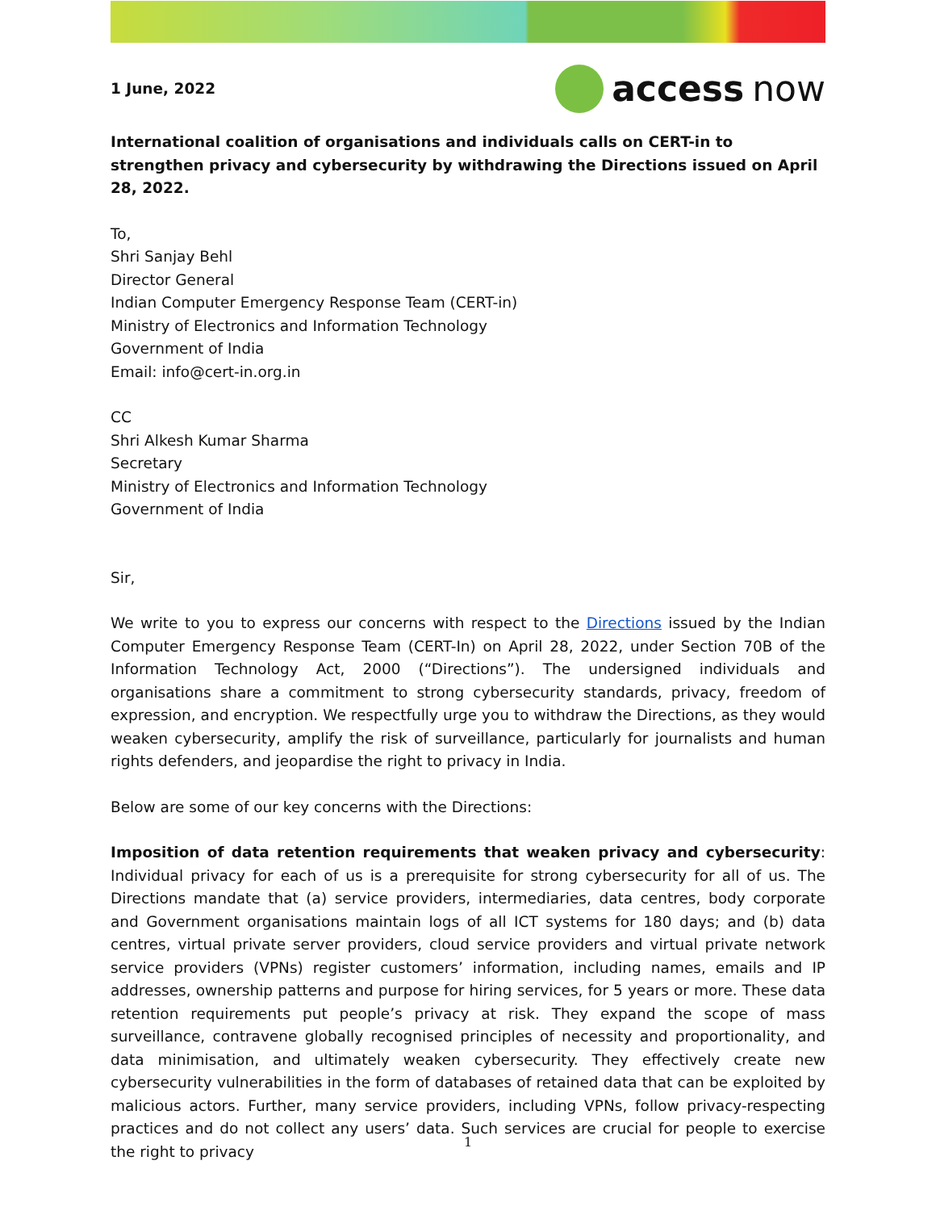1 June, 2022
access now
International coalition of organisations and individuals calls on CERT-in to strengthen privacy and cybersecurity by withdrawing the Directions issued on April 28, 2022.
To,
Shri Sanjay Behl
Director General
Indian Computer Emergency Response Team (CERT-in)
Ministry of Electronics and Information Technology
Government of India
Email: info@cert-in.org.in
CC
Shri Alkesh Kumar Sharma
Secretary
Ministry of Electronics and Information Technology
Government of India
Sir,
We write to you to express our concerns with respect to the Directions issued by the Indian Computer Emergency Response Team (CERT-In) on April 28, 2022, under Section 70B of the Information Technology Act, 2000 (“Directions”). The undersigned individuals and organisations share a commitment to strong cybersecurity standards, privacy, freedom of expression, and encryption. We respectfully urge you to withdraw the Directions, as they would weaken cybersecurity, amplify the risk of surveillance, particularly for journalists and human rights defenders, and jeopardise the right to privacy in India.
Below are some of our key concerns with the Directions:
Imposition of data retention requirements that weaken privacy and cybersecurity: Individual privacy for each of us is a prerequisite for strong cybersecurity for all of us. The Directions mandate that (a) service providers, intermediaries, data centres, body corporate and Government organisations maintain logs of all ICT systems for 180 days; and (b) data centres, virtual private server providers, cloud service providers and virtual private network service providers (VPNs) register customers’ information, including names, emails and IP addresses, ownership patterns and purpose for hiring services, for 5 years or more. These data retention requirements put people’s privacy at risk. They expand the scope of mass surveillance, contravene globally recognised principles of necessity and proportionality, and data minimisation, and ultimately weaken cybersecurity. They effectively create new cybersecurity vulnerabilities in the form of databases of retained data that can be exploited by malicious actors. Further, many service providers, including VPNs, follow privacy-respecting practices and do not collect any users’ data. Such services are crucial for people to exercise the right to privacy
1